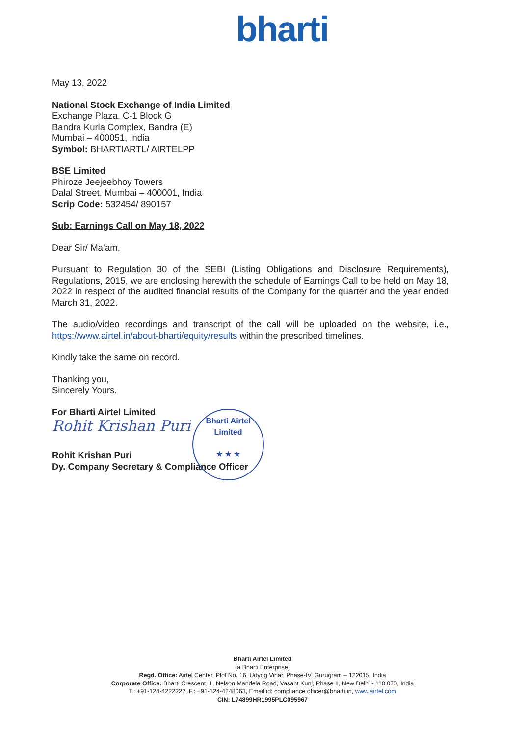bharti
May 13, 2022
National Stock Exchange of India Limited
Exchange Plaza, C-1 Block G
Bandra Kurla Complex, Bandra (E)
Mumbai – 400051, India
Symbol: BHARTIARTL/ AIRTELPP
BSE Limited
Phiroze Jeejeebhoy Towers
Dalal Street, Mumbai – 400001, India
Scrip Code: 532454/ 890157
Sub: Earnings Call on May 18, 2022
Dear Sir/ Ma’am,
Pursuant to Regulation 30 of the SEBI (Listing Obligations and Disclosure Requirements), Regulations, 2015, we are enclosing herewith the schedule of Earnings Call to be held on May 18, 2022 in respect of the audited financial results of the Company for the quarter and the year ended March 31, 2022.
The audio/video recordings and transcript of the call will be uploaded on the website, i.e., https://www.airtel.in/about-bharti/equity/results within the prescribed timelines.
Kindly take the same on record.
Thanking you,
Sincerely Yours,
For Bharti Airtel Limited
Rohit Krishan Puri
Rohit Krishan Puri
Dy. Company Secretary & Compliance Officer
Bharti Airtel Limited
★ ★ ★
Bharti Airtel Limited
(a Bharti Enterprise)
Regd. Office: Airtel Center, Plot No. 16, Udyog Vihar, Phase-IV, Gurugram – 122015, India
Corporate Office: Bharti Crescent, 1, Nelson Mandela Road, Vasant Kunj, Phase II, New Delhi - 110 070, India
T.: +91-124-4222222, F.: +91-124-4248063, Email id: compliance.officer@bharti.in, www.airtel.com
CIN: L74899HR1995PLC095967